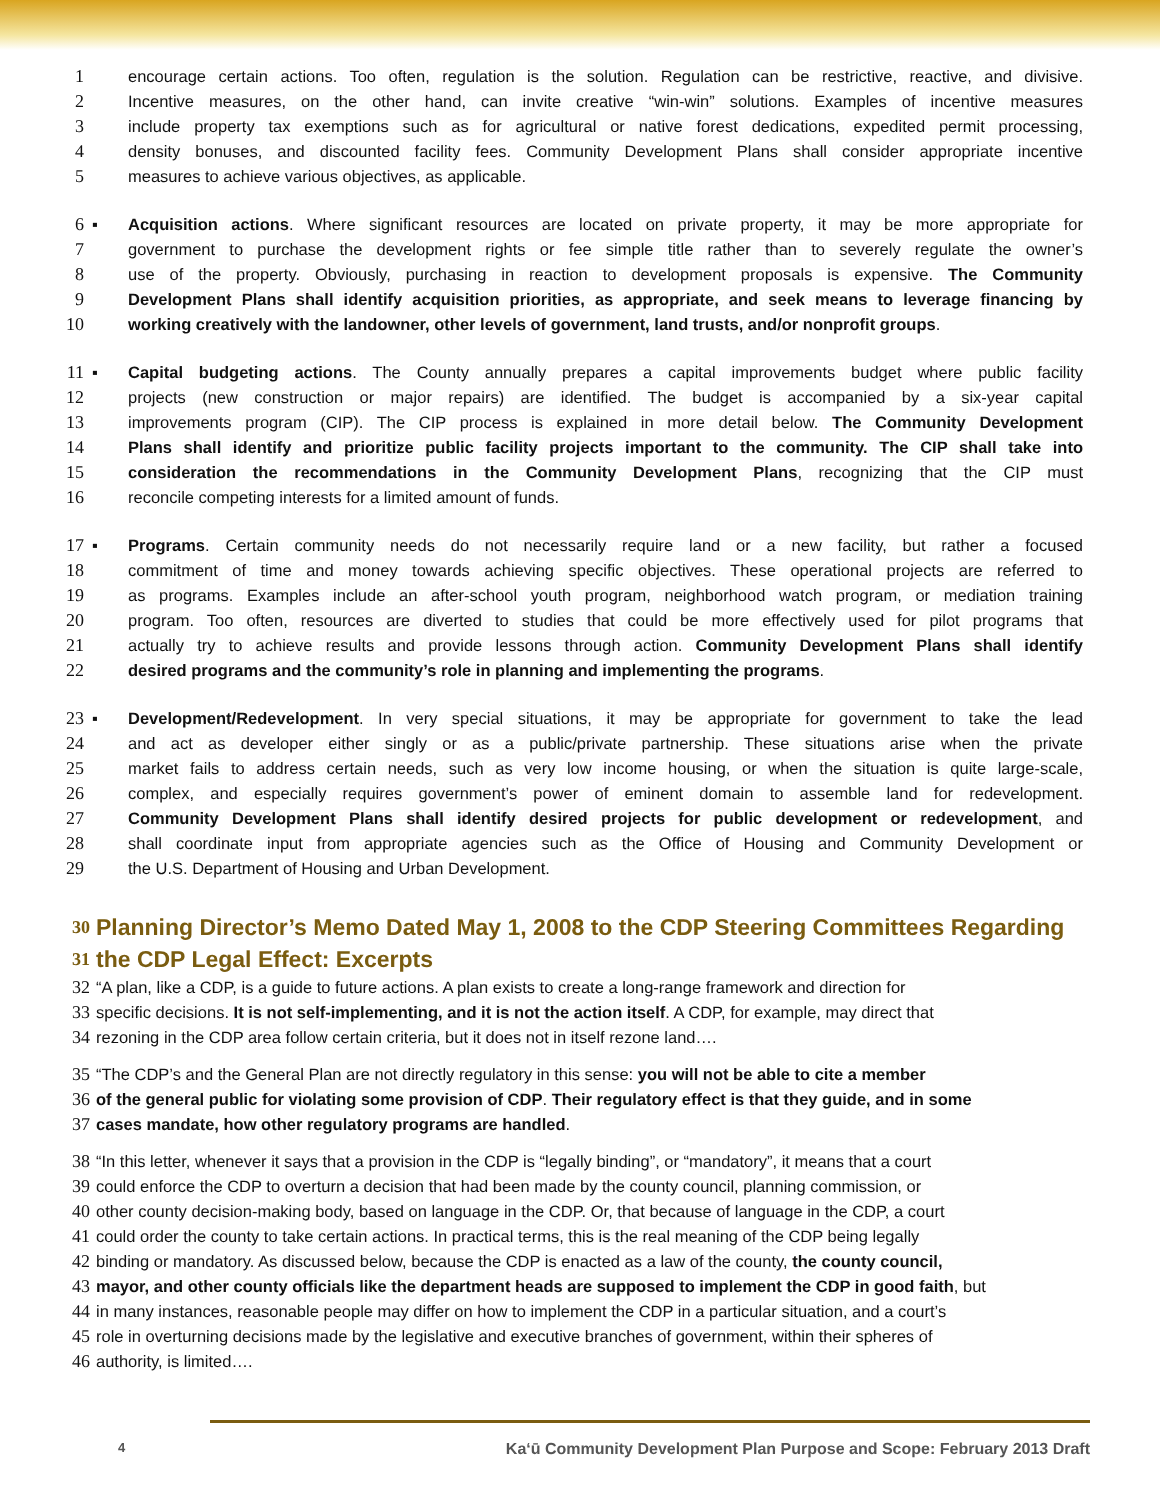1 encourage certain actions. Too often, regulation is the solution. Regulation can be restrictive, reactive, and divisive.
2 Incentive measures, on the other hand, can invite creative “win-win” solutions. Examples of incentive measures
3 include property tax exemptions such as for agricultural or native forest dedications, expedited permit processing,
4 density bonuses, and discounted facility fees. Community Development Plans shall consider appropriate incentive
5 measures to achieve various objectives, as applicable.
6 ▪ Acquisition actions. Where significant resources are located on private property, it may be more appropriate for
7 government to purchase the development rights or fee simple title rather than to severely regulate the owner’s
8 use of the property. Obviously, purchasing in reaction to development proposals is expensive. The Community
9 Development Plans shall identify acquisition priorities, as appropriate, and seek means to leverage financing by
10 working creatively with the landowner, other levels of government, land trusts, and/or nonprofit groups.
11 ▪ Capital budgeting actions. The County annually prepares a capital improvements budget where public facility
12 projects (new construction or major repairs) are identified. The budget is accompanied by a six-year capital
13 improvements program (CIP). The CIP process is explained in more detail below. The Community Development
14 Plans shall identify and prioritize public facility projects important to the community. The CIP shall take into
15 consideration the recommendations in the Community Development Plans, recognizing that the CIP must
16 reconcile competing interests for a limited amount of funds.
17 ▪ Programs. Certain community needs do not necessarily require land or a new facility, but rather a focused
18 commitment of time and money towards achieving specific objectives. These operational projects are referred to
19 as programs. Examples include an after-school youth program, neighborhood watch program, or mediation training
20 program. Too often, resources are diverted to studies that could be more effectively used for pilot programs that
21 actually try to achieve results and provide lessons through action. Community Development Plans shall identify
22 desired programs and the community’s role in planning and implementing the programs.
23 ▪ Development/Redevelopment. In very special situations, it may be appropriate for government to take the lead
24 and act as developer either singly or as a public/private partnership. These situations arise when the private
25 market fails to address certain needs, such as very low income housing, or when the situation is quite large-scale,
26 complex, and especially requires government’s power of eminent domain to assemble land for redevelopment.
27 Community Development Plans shall identify desired projects for public development or redevelopment, and
28 shall coordinate input from appropriate agencies such as the Office of Housing and Community Development or
29 the U.S. Department of Housing and Urban Development.
30 Planning Director’s Memo Dated May 1, 2008 to the CDP Steering Committees Regarding
31 the CDP Legal Effect: Excerpts
32 “A plan, like a CDP, is a guide to future actions. A plan exists to create a long-range framework and direction for
33 specific decisions. It is not self-implementing, and it is not the action itself. A CDP, for example, may direct that
34 rezoning in the CDP area follow certain criteria, but it does not in itself rezone land….
35 “The CDP’s and the General Plan are not directly regulatory in this sense: you will not be able to cite a member
36 of the general public for violating some provision of CDP. Their regulatory effect is that they guide, and in some
37 cases mandate, how other regulatory programs are handled.
38 “In this letter, whenever it says that a provision in the CDP is “legally binding”, or “mandatory”, it means that a court
39 could enforce the CDP to overturn a decision that had been made by the county council, planning commission, or
40 other county decision-making body, based on language in the CDP. Or, that because of language in the CDP, a court
41 could order the county to take certain actions. In practical terms, this is the real meaning of the CDP being legally
42 binding or mandatory. As discussed below, because the CDP is enacted as a law of the county, the county council,
43 mayor, and other county officials like the department heads are supposed to implement the CDP in good faith, but
44 in many instances, reasonable people may differ on how to implement the CDP in a particular situation, and a court’s
45 role in overturning decisions made by the legislative and executive branches of government, within their spheres of
46 authority, is limited….
4 Kaʻū Community Development Plan Purpose and Scope: February 2013 Draft